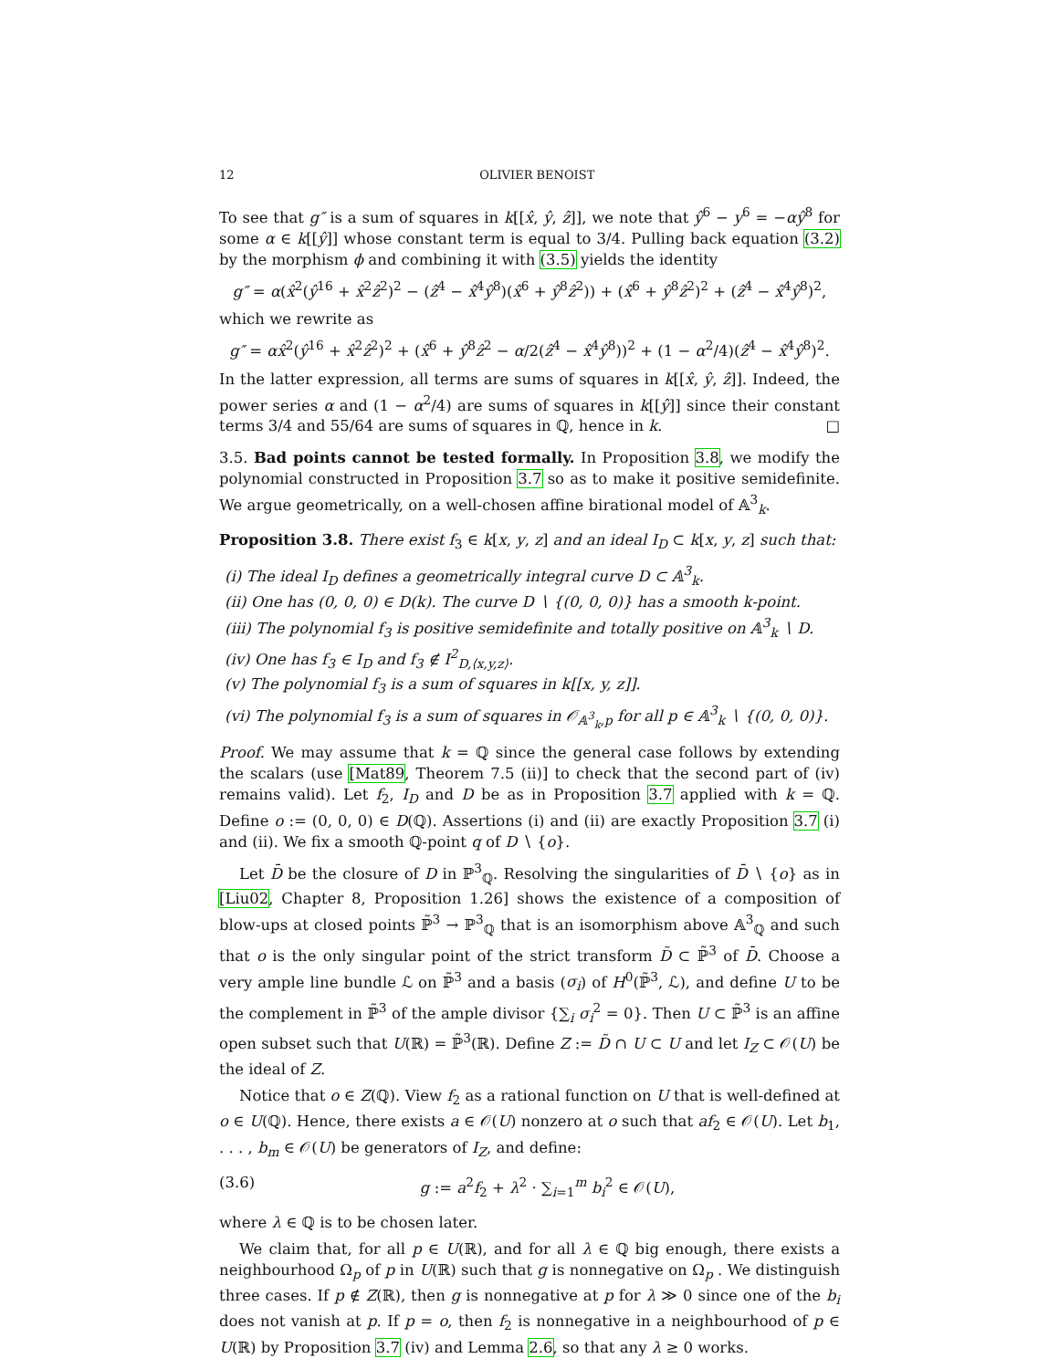12 OLIVIER BENOIST
To see that g″ is a sum of squares in k[[x̂, ŷ, ẑ]], we note that ŷ<sup>6</sup> − y<sup>6</sup> = −αŷ<sup>8</sup> for some α ∈ k[[ŷ]] whose constant term is equal to 3/4. Pulling back equation (3.2) by the morphism ϕ and combining it with (3.5) yields the identity
g″ = α(x̂<sup>2</sup>(ŷ<sup>16</sup> + x̂<sup>2</sup>ẑ<sup>2</sup>)<sup>2</sup> − (ẑ<sup>4</sup> − x̂<sup>4</sup>ŷ<sup>8</sup>)(x̂<sup>6</sup> + ŷ<sup>8</sup>ẑ<sup>2</sup>)) + (x̂<sup>6</sup> + ŷ<sup>8</sup>ẑ<sup>2</sup>)<sup>2</sup> + (ẑ<sup>4</sup> − x̂<sup>4</sup>ŷ<sup>8</sup>)<sup>2</sup>,
which we rewrite as
g″ = αx̂<sup>2</sup>(ŷ<sup>16</sup> + x̂<sup>2</sup>ẑ<sup>2</sup>)<sup>2</sup> + (x̂<sup>6</sup> + ŷ<sup>8</sup>ẑ<sup>2</sup> − α/2(ẑ<sup>4</sup> − x̂<sup>4</sup>ŷ<sup>8</sup>))<sup>2</sup> + (1 − α<sup>2</sup>/4)(ẑ<sup>4</sup> − x̂<sup>4</sup>ŷ<sup>8</sup>)<sup>2</sup>.
In the latter expression, all terms are sums of squares in k[[x̂, ŷ, ẑ]]. Indeed, the power series α and (1 − α<sup>2</sup>/4) are sums of squares in k[[ŷ]] since their constant terms 3/4 and 55/64 are sums of squares in ℚ, hence in k. □
3.5. Bad points cannot be tested formally. In Proposition 3.8, we modify the polynomial constructed in Proposition 3.7 so as to make it positive semidefinite. We argue geometrically, on a well-chosen affine birational model of 𝔸<sup>3</sup><sub>k</sub>.
Proposition 3.8. There exist f<sub>3</sub> ∈ k[x, y, z] and an ideal I<sub>D</sub> ⊂ k[x, y, z] such that:
(i) The ideal I<sub>D</sub> defines a geometrically integral curve D ⊂ 𝔸<sup>3</sup><sub>k</sub>.
(ii) One has (0, 0, 0) ∈ D(k). The curve D ∖ {(0, 0, 0)} has a smooth k-point.
(iii) The polynomial f<sub>3</sub> is positive semidefinite and totally positive on 𝔸<sup>3</sup><sub>k</sub> ∖ D.
(iv) One has f<sub>3</sub> ∈ I<sub>D</sub> and f<sub>3</sub> ∉ I<sup>2</sup><sub>D,⟨x,y,z⟩</sub>.
(v) The polynomial f<sub>3</sub> is a sum of squares in k[[x, y, z]].
(vi) The polynomial f<sub>3</sub> is a sum of squares in 𝒪<sub>𝔸<sup>3</sup><sub>k</sub>,p</sub> for all p ∈ 𝔸<sup>3</sup><sub>k</sub> ∖ {(0, 0, 0)}.
Proof. We may assume that k = ℚ since the general case follows by extending the scalars (use [Mat89, Theorem 7.5 (ii)] to check that the second part of (iv) remains valid). Let f<sub>2</sub>, I<sub>D</sub> and D be as in Proposition 3.7 applied with k = ℚ. Define o := (0, 0, 0) ∈ D(ℚ). Assertions (i) and (ii) are exactly Proposition 3.7 (i) and (ii). We fix a smooth ℚ-point q of D ∖ {o}.
Let D̄ be the closure of D in ℙ<sup>3</sup><sub>ℚ</sub>. Resolving the singularities of D̄ ∖ {o} as in [Liu02, Chapter 8, Proposition 1.26] shows the existence of a composition of blow-ups at closed points ℙ̃<sup>3</sup> → ℙ<sup>3</sup><sub>ℚ</sub> that is an isomorphism above 𝔸<sup>3</sup><sub>ℚ</sub> and such that o is the only singular point of the strict transform D̃ ⊂ ℙ̃<sup>3</sup> of D̄. Choose a very ample line bundle ℒ on ℙ̃<sup>3</sup> and a basis (σ<sub>i</sub>) of H<sup>0</sup>(ℙ̃<sup>3</sup>, ℒ), and define U to be the complement in ℙ̃<sup>3</sup> of the ample divisor {∑<sub>i</sub> σ<sub>i</sub><sup>2</sup> = 0}. Then U ⊂ ℙ̃<sup>3</sup> is an affine open subset such that U(ℝ) = ℙ̃<sup>3</sup>(ℝ). Define Z := D̃ ∩ U ⊂ U and let I<sub>Z</sub> ⊂ 𝒪(U) be the ideal of Z.
Notice that o ∈ Z(ℚ). View f<sub>2</sub> as a rational function on U that is well-defined at o ∈ U(ℚ). Hence, there exists a ∈ 𝒪(U) nonzero at o such that af<sub>2</sub> ∈ 𝒪(U). Let b<sub>1</sub>, . . . , b<sub>m</sub> ∈ 𝒪(U) be generators of I<sub>Z</sub>, and define:
(3.6) g := a<sup>2</sup>f<sub>2</sub> + λ<sup>2</sup> · ∑<sub>i=1</sub><sup>m</sup> b<sub>i</sub><sup>2</sup> ∈ 𝒪(U),
where λ ∈ ℚ is to be chosen later.
We claim that, for all p ∈ U(ℝ), and for all λ ∈ ℚ big enough, there exists a neighbourhood Ω<sub>p</sub> of p in U(ℝ) such that g is nonnegative on Ω<sub>p</sub> . We distinguish three cases. If p ∉ Z(ℝ), then g is nonnegative at p for λ ≫ 0 since one of the b<sub>i</sub> does not vanish at p. If p = o, then f<sub>2</sub> is nonnegative in a neighbourhood of p ∈ U(ℝ) by Proposition 3.7 (iv) and Lemma 2.6, so that any λ ≥ 0 works.